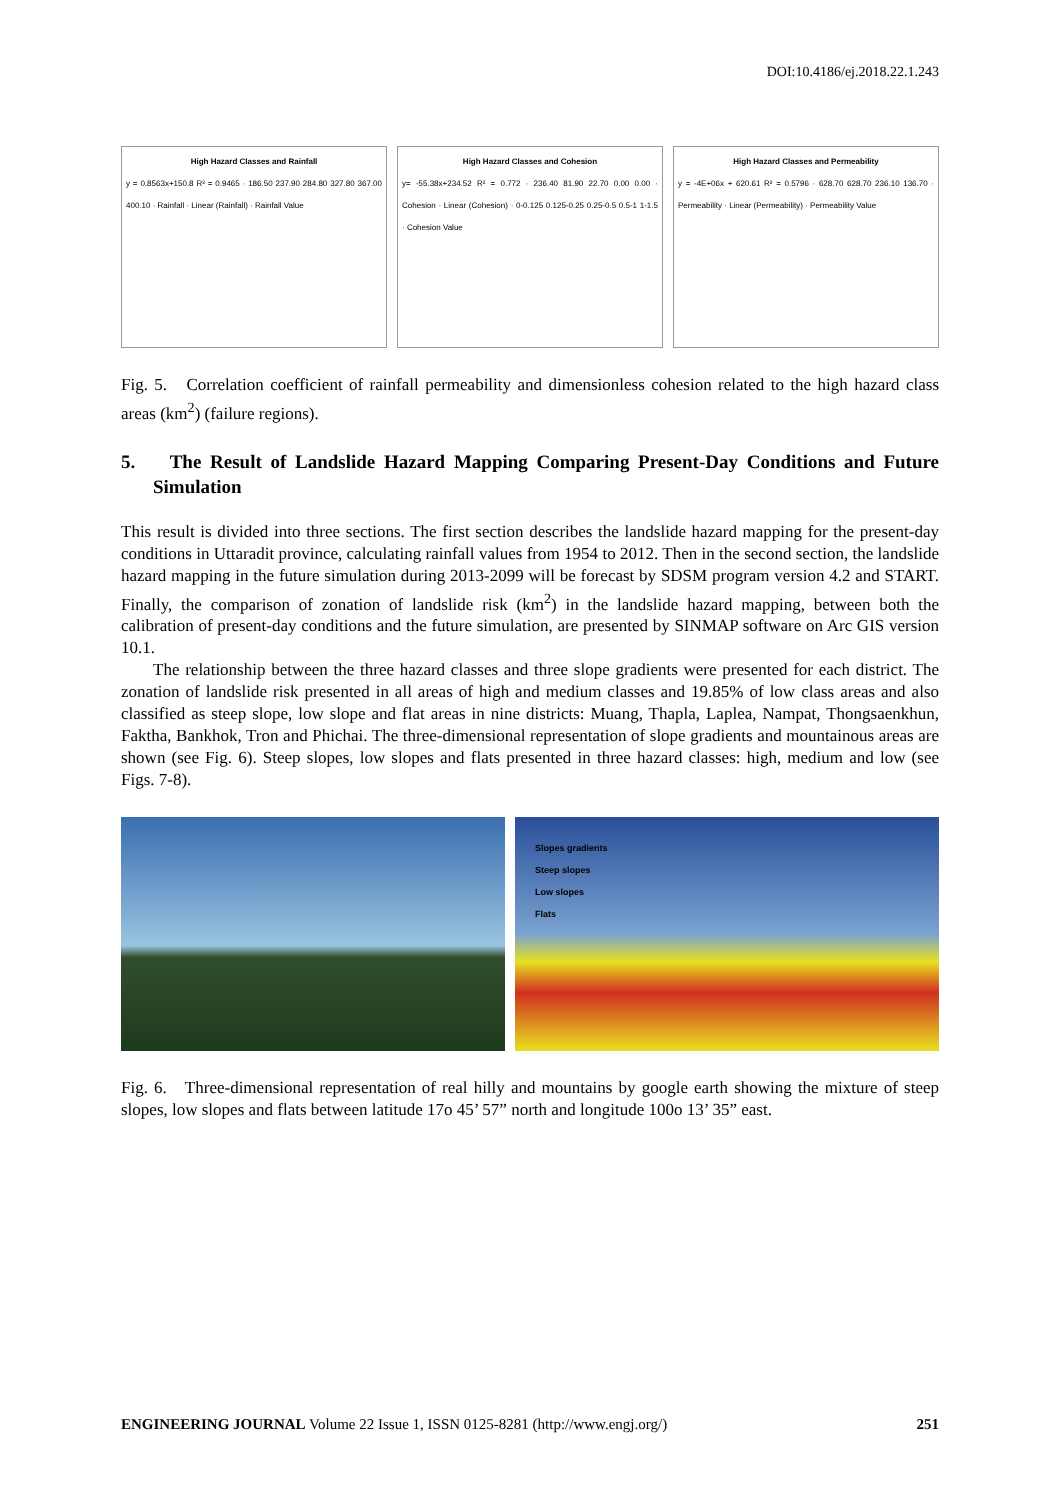DOI:10.4186/ej.2018.22.1.243
High Hazard Classes and Rainfall
y = 0.8563x+150.8 R² = 0.9465 · 186.50 237.90 284.80 327.80 367.00 400.10 · Rainfall · Linear (Rainfall) · Rainfall Value
High Hazard Classes and Cohesion
y= -55.38x+234.52 R² = 0.772 · 236.40 81.90 22.70 0.00 0.00 · Cohesion · Linear (Cohesion) · 0-0.125 0.125-0.25 0.25-0.5 0.5-1 1-1.5 · Cohesion Value
High Hazard Classes and Permeability
y = -4E+06x + 620.61 R² = 0.5796 · 628.70 628.70 236.10 136.70 · Permeability · Linear (Permeability) · Permeability Value
Fig. 5. Correlation coefficient of rainfall permeability and dimensionless cohesion related to the high hazard class areas (km<sup>2</sup>) (failure regions).
5. The Result of Landslide Hazard Mapping Comparing Present-Day Conditions and Future Simulation
This result is divided into three sections. The first section describes the landslide hazard mapping for the present-day conditions in Uttaradit province, calculating rainfall values from 1954 to 2012. Then in the second section, the landslide hazard mapping in the future simulation during 2013-2099 will be forecast by SDSM program version 4.2 and START. Finally, the comparison of zonation of landslide risk (km<sup>2</sup>) in the landslide hazard mapping, between both the calibration of present-day conditions and the future simulation, are presented by SINMAP software on Arc GIS version 10.1.
The relationship between the three hazard classes and three slope gradients were presented for each district. The zonation of landslide risk presented in all areas of high and medium classes and 19.85% of low class areas and also classified as steep slope, low slope and flat areas in nine districts: Muang, Thapla, Laplea, Nampat, Thongsaenkhun, Faktha, Bankhok, Tron and Phichai. The three-dimensional representation of slope gradients and mountainous areas are shown (see Fig. 6). Steep slopes, low slopes and flats presented in three hazard classes: high, medium and low (see Figs. 7-8).
Slopes gradients
Steep slopes
Low slopes
Flats
Fig. 6. Three-dimensional representation of real hilly and mountains by google earth showing the mixture of steep slopes, low slopes and flats between latitude 17o 45’ 57” north and longitude 100o 13’ 35” east.
ENGINEERING JOURNAL Volume 22 Issue 1, ISSN 0125-8281 (http://www.engj.org/) 251